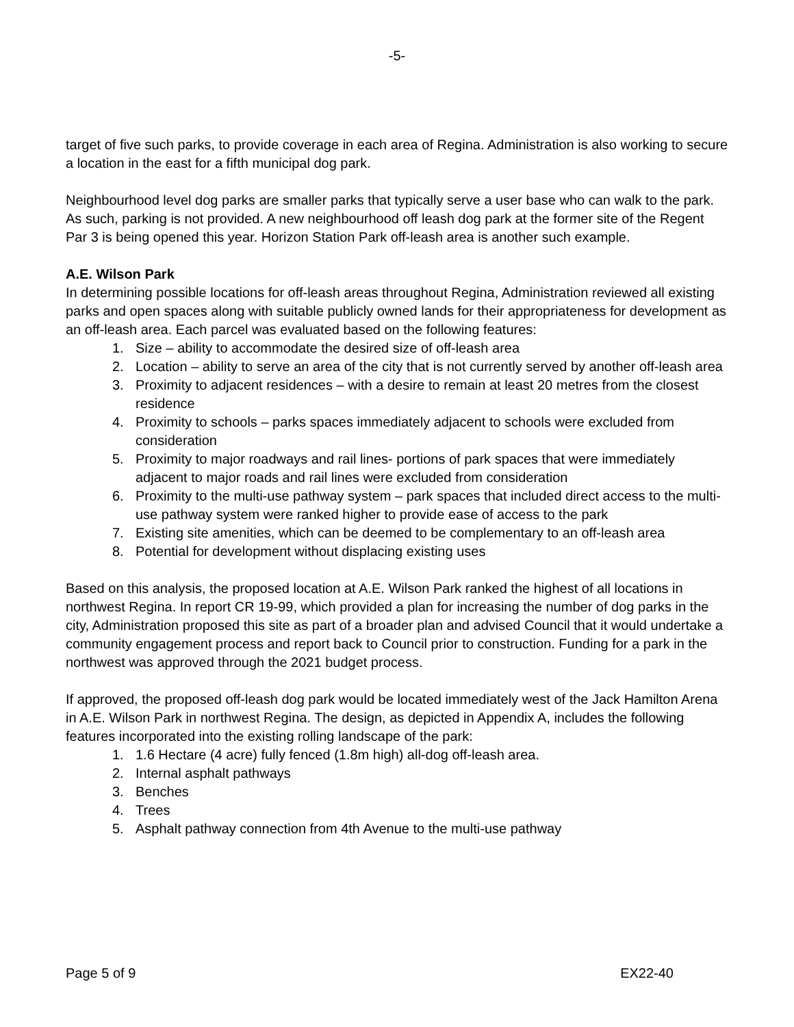-5-
target of five such parks, to provide coverage in each area of Regina. Administration is also working to secure a location in the east for a fifth municipal dog park.
Neighbourhood level dog parks are smaller parks that typically serve a user base who can walk to the park. As such, parking is not provided. A new neighbourhood off leash dog park at the former site of the Regent Par 3 is being opened this year. Horizon Station Park off-leash area is another such example.
A.E. Wilson Park
In determining possible locations for off-leash areas throughout Regina, Administration reviewed all existing parks and open spaces along with suitable publicly owned lands for their appropriateness for development as an off-leash area. Each parcel was evaluated based on the following features:
1. Size – ability to accommodate the desired size of off-leash area
2. Location – ability to serve an area of the city that is not currently served by another off-leash area
3. Proximity to adjacent residences – with a desire to remain at least 20 metres from the closest residence
4. Proximity to schools – parks spaces immediately adjacent to schools were excluded from consideration
5. Proximity to major roadways and rail lines- portions of park spaces that were immediately adjacent to major roads and rail lines were excluded from consideration
6. Proximity to the multi-use pathway system – park spaces that included direct access to the multi-use pathway system were ranked higher to provide ease of access to the park
7. Existing site amenities, which can be deemed to be complementary to an off-leash area
8. Potential for development without displacing existing uses
Based on this analysis, the proposed location at A.E. Wilson Park ranked the highest of all locations in northwest Regina. In report CR 19-99, which provided a plan for increasing the number of dog parks in the city, Administration proposed this site as part of a broader plan and advised Council that it would undertake a community engagement process and report back to Council prior to construction. Funding for a park in the northwest was approved through the 2021 budget process.
If approved, the proposed off-leash dog park would be located immediately west of the Jack Hamilton Arena in A.E. Wilson Park in northwest Regina. The design, as depicted in Appendix A, includes the following features incorporated into the existing rolling landscape of the park:
1. 1.6 Hectare (4 acre) fully fenced (1.8m high) all-dog off-leash area.
2. Internal asphalt pathways
3. Benches
4. Trees
5. Asphalt pathway connection from 4th Avenue to the multi-use pathway
Page 5 of 9 EX22-40